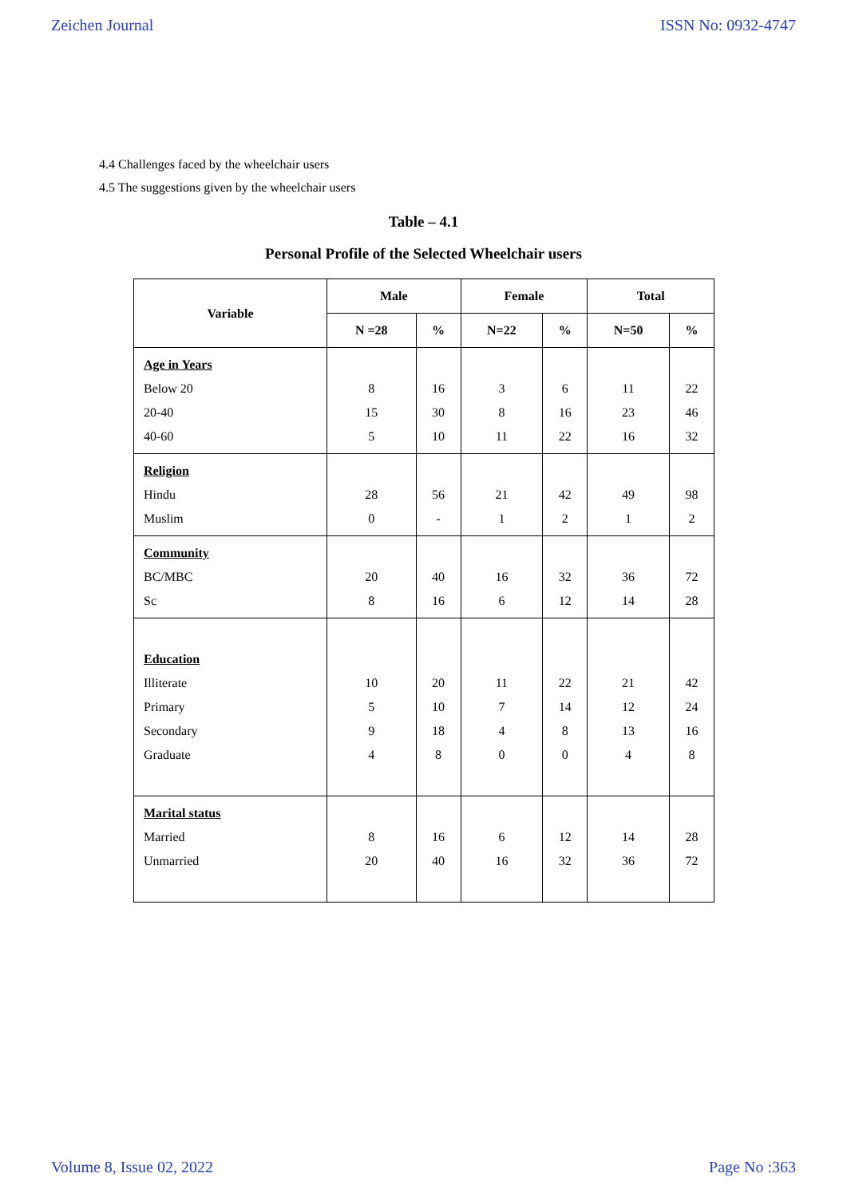Zeichen Journal ISSN No: 0932-4747
4.4 Challenges faced by the wheelchair users
4.5 The suggestions given by the wheelchair users
Table – 4.1
Personal Profile of the Selected Wheelchair users
| Variable | Male | | Female | | Total | |
| --- | --- | --- | --- | --- | --- | --- |
| | N =28 | % | N=22 | % | N=50 | % |
| Age in Years Below 20 20-40 40-60 | 8 15 5 | 16 30 10 | 3 8 11 | 6 16 22 | 11 23 16 | 22 46 32 |
| Religion Hindu Muslim | 28 0 | 56 - | 21 1 | 42 2 | 49 1 | 98 2 |
| Community BC/MBC Sc | 20 8 | 40 16 | 16 6 | 32 12 | 36 14 | 72 28 |
| Education Illiterate Primary Secondary Graduate | 10 5 9 4 | 20 10 18 8 | 11 7 4 0 | 22 14 8 0 | 21 12 13 4 | 42 24 16 8 |
| Marital status Married Unmarried | 8 20 | 16 40 | 6 16 | 12 32 | 14 36 | 28 72 |
Volume 8, Issue 02, 2022 Page No :363